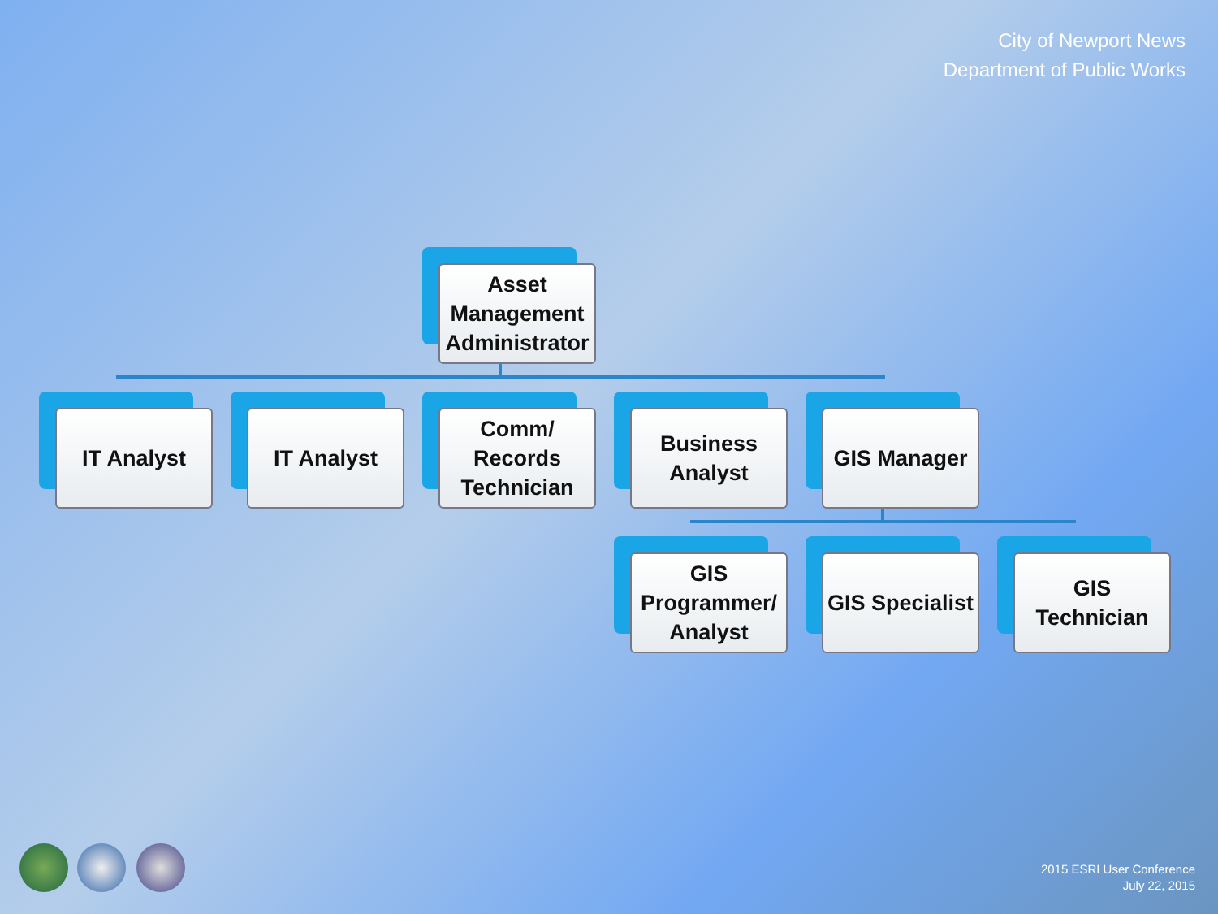City of Newport News
Department of Public Works
Asset
Management
Administrator
IT Analyst IT Analyst
Comm/
Records
Technician
Business
Analyst
GIS Manager
GIS
Programmer/
Analyst
GIS Specialist
GIS
Technician
2015 ESRI User Conference
July 22, 2015